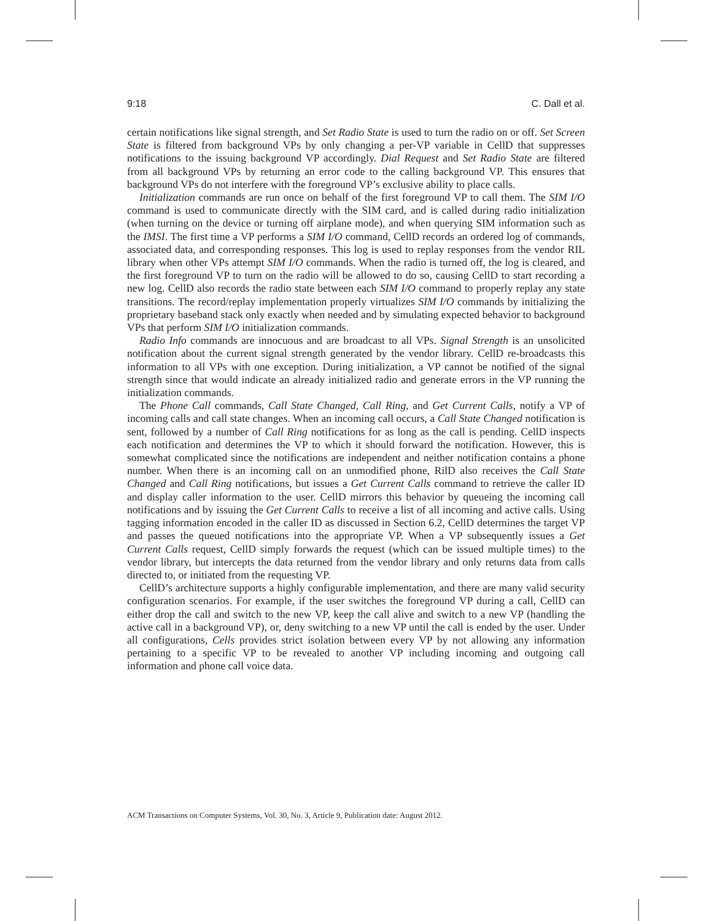9:18 C. Dall et al.
certain notifications like signal strength, and Set Radio State is used to turn the radio on or off. Set Screen State is filtered from background VPs by only changing a per-VP variable in CellD that suppresses notifications to the issuing background VP accordingly. Dial Request and Set Radio State are filtered from all background VPs by returning an error code to the calling background VP. This ensures that background VPs do not interfere with the foreground VP’s exclusive ability to place calls.
Initialization commands are run once on behalf of the first foreground VP to call them. The SIM I/O command is used to communicate directly with the SIM card, and is called during radio initialization (when turning on the device or turning off airplane mode), and when querying SIM information such as the IMSI. The first time a VP performs a SIM I/O command, CellD records an ordered log of commands, associated data, and corresponding responses. This log is used to replay responses from the vendor RIL library when other VPs attempt SIM I/O commands. When the radio is turned off, the log is cleared, and the first foreground VP to turn on the radio will be allowed to do so, causing CellD to start recording a new log. CellD also records the radio state between each SIM I/O command to properly replay any state transitions. The record/replay implementation properly virtualizes SIM I/O commands by initializing the proprietary baseband stack only exactly when needed and by simulating expected behavior to background VPs that perform SIM I/O initialization commands.
Radio Info commands are innocuous and are broadcast to all VPs. Signal Strength is an unsolicited notification about the current signal strength generated by the vendor library. CellD re-broadcasts this information to all VPs with one exception. During initialization, a VP cannot be notified of the signal strength since that would indicate an already initialized radio and generate errors in the VP running the initialization commands.
The Phone Call commands, Call State Changed, Call Ring, and Get Current Calls, notify a VP of incoming calls and call state changes. When an incoming call occurs, a Call State Changed notification is sent, followed by a number of Call Ring notifications for as long as the call is pending. CellD inspects each notification and determines the VP to which it should forward the notification. However, this is somewhat complicated since the notifications are independent and neither notification contains a phone number. When there is an incoming call on an unmodified phone, RilD also receives the Call State Changed and Call Ring notifications, but issues a Get Current Calls command to retrieve the caller ID and display caller information to the user. CellD mirrors this behavior by queueing the incoming call notifications and by issuing the Get Current Calls to receive a list of all incoming and active calls. Using tagging information encoded in the caller ID as discussed in Section 6.2, CellD determines the target VP and passes the queued notifications into the appropriate VP. When a VP subsequently issues a Get Current Calls request, CellD simply forwards the request (which can be issued multiple times) to the vendor library, but intercepts the data returned from the vendor library and only returns data from calls directed to, or initiated from the requesting VP.
CellD’s architecture supports a highly configurable implementation, and there are many valid security configuration scenarios. For example, if the user switches the foreground VP during a call, CellD can either drop the call and switch to the new VP, keep the call alive and switch to a new VP (handling the active call in a background VP), or, deny switching to a new VP until the call is ended by the user. Under all configurations, Cells provides strict isolation between every VP by not allowing any information pertaining to a specific VP to be revealed to another VP including incoming and outgoing call information and phone call voice data.
ACM Transactions on Computer Systems, Vol. 30, No. 3, Article 9, Publication date: August 2012.